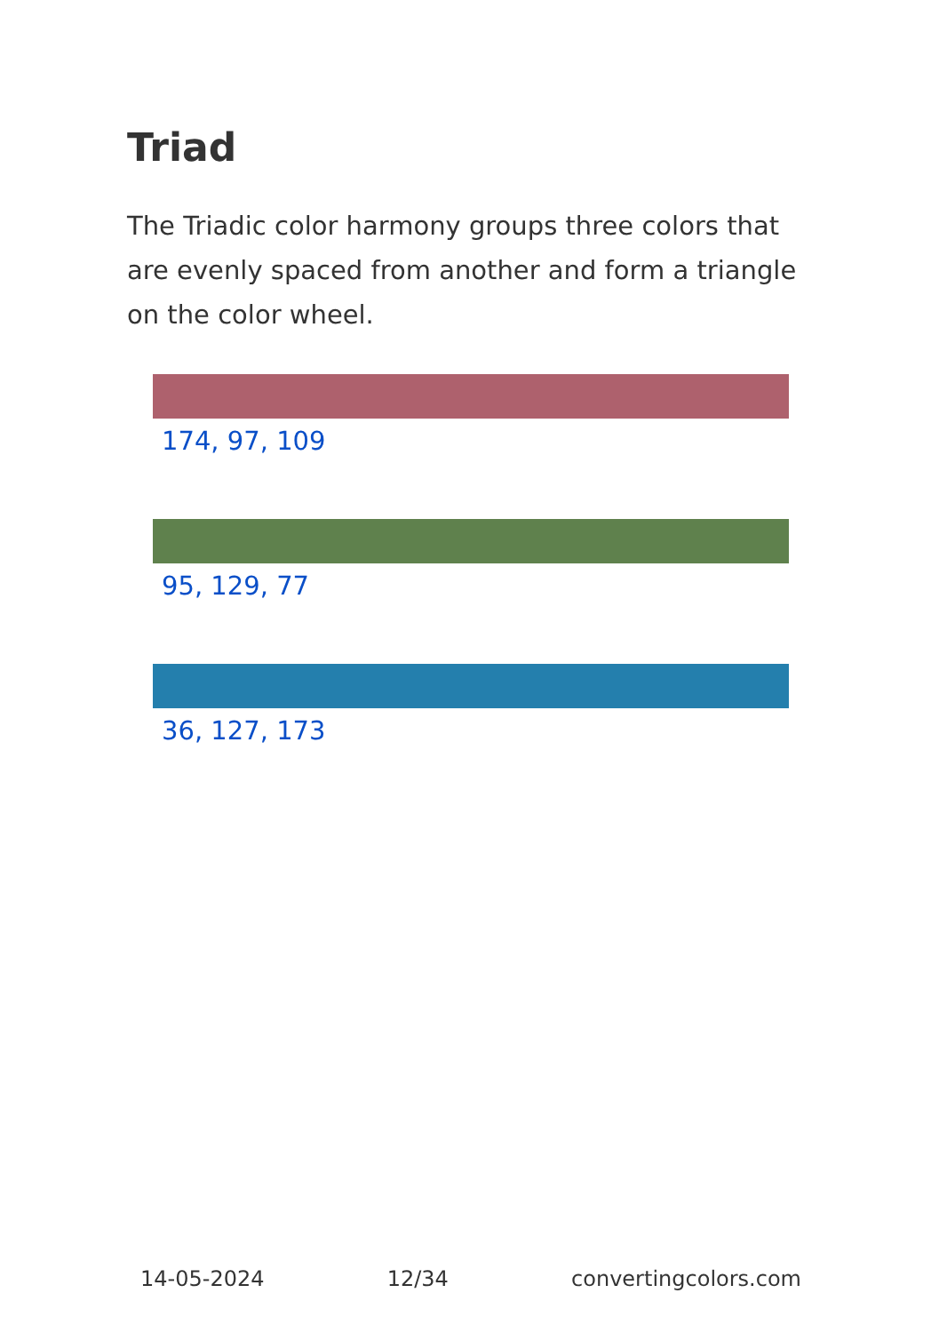Triad
The Triadic color harmony groups three colors that are evenly spaced from another and form a triangle on the color wheel.
174, 97, 109
95, 129, 77
36, 127, 173
14-05-2024 12/34 convertingcolors.com